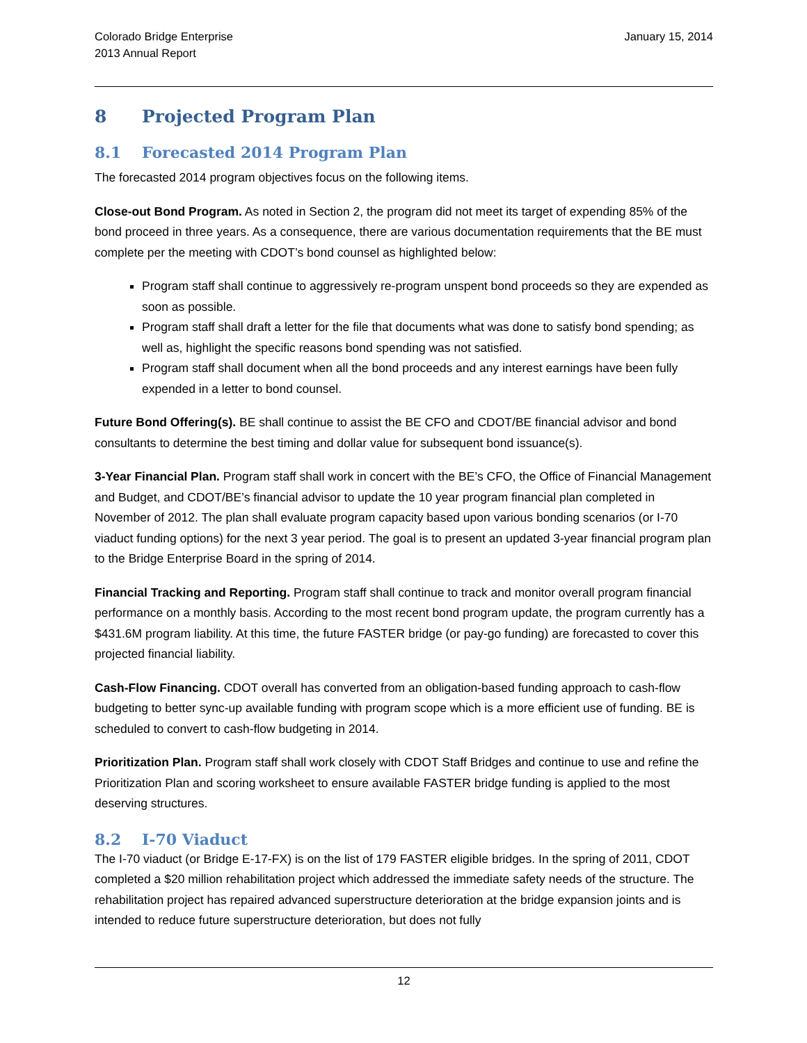Colorado Bridge Enterprise
2013 Annual Report
January 15, 2014
8 Projected Program Plan
8.1 Forecasted 2014 Program Plan
The forecasted 2014 program objectives focus on the following items.
Close-out Bond Program. As noted in Section 2, the program did not meet its target of expending 85% of the bond proceed in three years. As a consequence, there are various documentation requirements that the BE must complete per the meeting with CDOT’s bond counsel as highlighted below:
Program staff shall continue to aggressively re-program unspent bond proceeds so they are expended as soon as possible.
Program staff shall draft a letter for the file that documents what was done to satisfy bond spending; as well as, highlight the specific reasons bond spending was not satisfied.
Program staff shall document when all the bond proceeds and any interest earnings have been fully expended in a letter to bond counsel.
Future Bond Offering(s). BE shall continue to assist the BE CFO and CDOT/BE financial advisor and bond consultants to determine the best timing and dollar value for subsequent bond issuance(s).
3-Year Financial Plan. Program staff shall work in concert with the BE’s CFO, the Office of Financial Management and Budget, and CDOT/BE’s financial advisor to update the 10 year program financial plan completed in November of 2012. The plan shall evaluate program capacity based upon various bonding scenarios (or I-70 viaduct funding options) for the next 3 year period. The goal is to present an updated 3-year financial program plan to the Bridge Enterprise Board in the spring of 2014.
Financial Tracking and Reporting. Program staff shall continue to track and monitor overall program financial performance on a monthly basis. According to the most recent bond program update, the program currently has a $431.6M program liability. At this time, the future FASTER bridge (or pay-go funding) are forecasted to cover this projected financial liability.
Cash-Flow Financing. CDOT overall has converted from an obligation-based funding approach to cash-flow budgeting to better sync-up available funding with program scope which is a more efficient use of funding. BE is scheduled to convert to cash-flow budgeting in 2014.
Prioritization Plan. Program staff shall work closely with CDOT Staff Bridges and continue to use and refine the Prioritization Plan and scoring worksheet to ensure available FASTER bridge funding is applied to the most deserving structures.
8.2 I-70 Viaduct
The I-70 viaduct (or Bridge E-17-FX) is on the list of 179 FASTER eligible bridges. In the spring of 2011, CDOT completed a $20 million rehabilitation project which addressed the immediate safety needs of the structure. The rehabilitation project has repaired advanced superstructure deterioration at the bridge expansion joints and is intended to reduce future superstructure deterioration, but does not fully
12